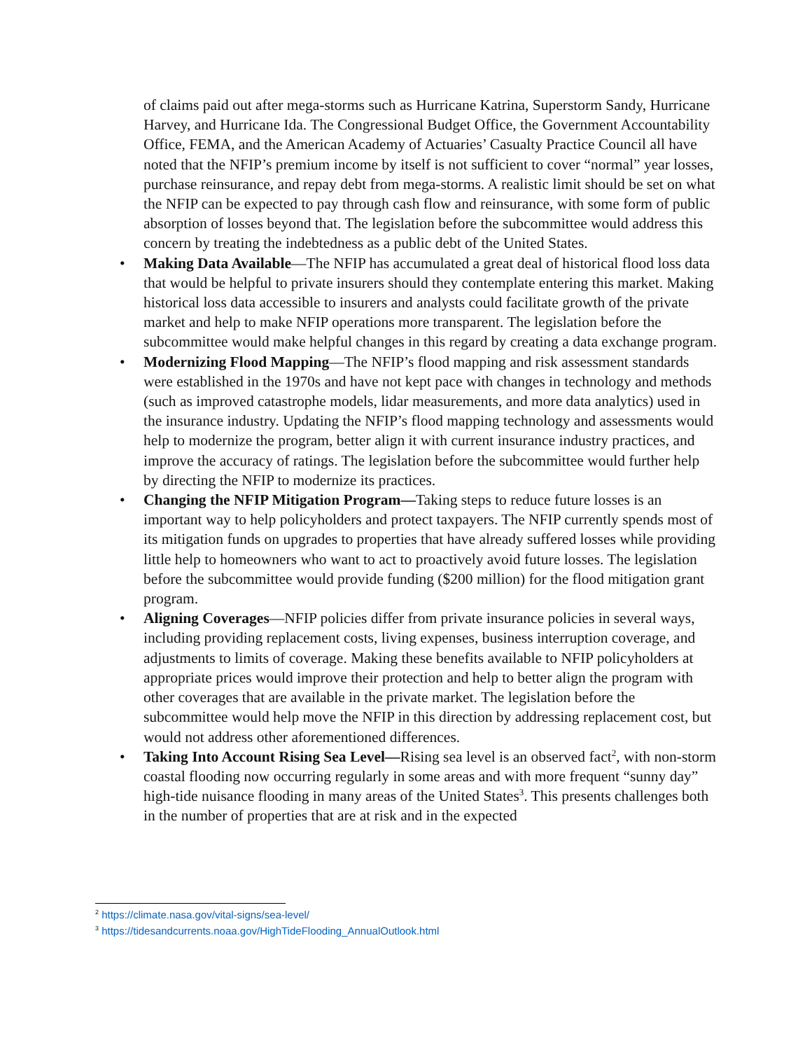of claims paid out after mega-storms such as Hurricane Katrina, Superstorm Sandy, Hurricane Harvey, and Hurricane Ida. The Congressional Budget Office, the Government Accountability Office, FEMA, and the American Academy of Actuaries’ Casualty Practice Council all have noted that the NFIP’s premium income by itself is not sufficient to cover “normal” year losses, purchase reinsurance, and repay debt from mega-storms. A realistic limit should be set on what the NFIP can be expected to pay through cash flow and reinsurance, with some form of public absorption of losses beyond that. The legislation before the subcommittee would address this concern by treating the indebtedness as a public debt of the United States.
• Making Data Available—The NFIP has accumulated a great deal of historical flood loss data that would be helpful to private insurers should they contemplate entering this market. Making historical loss data accessible to insurers and analysts could facilitate growth of the private market and help to make NFIP operations more transparent. The legislation before the subcommittee would make helpful changes in this regard by creating a data exchange program.
• Modernizing Flood Mapping—The NFIP’s flood mapping and risk assessment standards were established in the 1970s and have not kept pace with changes in technology and methods (such as improved catastrophe models, lidar measurements, and more data analytics) used in the insurance industry. Updating the NFIP’s flood mapping technology and assessments would help to modernize the program, better align it with current insurance industry practices, and improve the accuracy of ratings. The legislation before the subcommittee would further help by directing the NFIP to modernize its practices.
• Changing the NFIP Mitigation Program—Taking steps to reduce future losses is an important way to help policyholders and protect taxpayers. The NFIP currently spends most of its mitigation funds on upgrades to properties that have already suffered losses while providing little help to homeowners who want to act to proactively avoid future losses. The legislation before the subcommittee would provide funding ($200 million) for the flood mitigation grant program.
• Aligning Coverages—NFIP policies differ from private insurance policies in several ways, including providing replacement costs, living expenses, business interruption coverage, and adjustments to limits of coverage. Making these benefits available to NFIP policyholders at appropriate prices would improve their protection and help to better align the program with other coverages that are available in the private market. The legislation before the subcommittee would help move the NFIP in this direction by addressing replacement cost, but would not address other aforementioned differences.
• Taking Into Account Rising Sea Level—Rising sea level is an observed fact<sup>2</sup>, with non-storm coastal flooding now occurring regularly in some areas and with more frequent “sunny day” high-tide nuisance flooding in many areas of the United States<sup>3</sup>. This presents challenges both in the number of properties that are at risk and in the expected
<sup>2</sup> https://climate.nasa.gov/vital-signs/sea-level/
<sup>3</sup> https://tidesandcurrents.noaa.gov/HighTideFlooding_AnnualOutlook.html